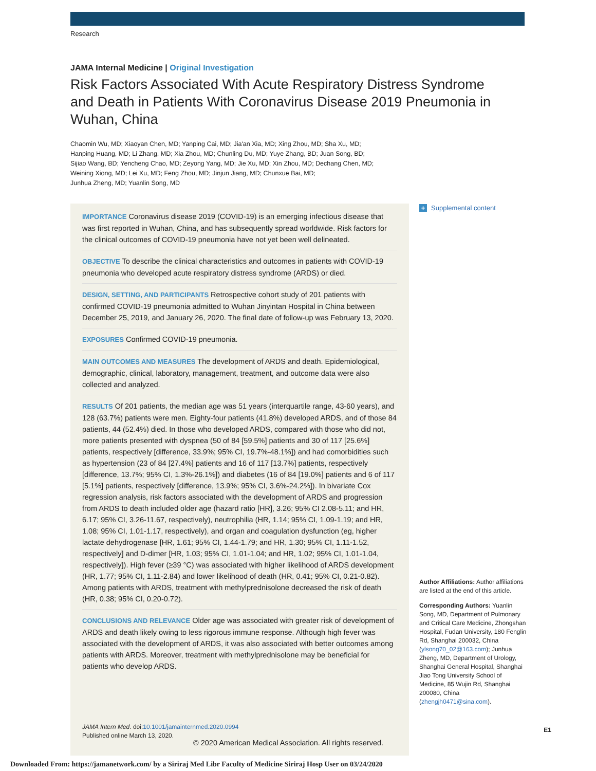Research
JAMA Internal Medicine | Original Investigation
Risk Factors Associated With Acute Respiratory Distress Syndrome and Death in Patients With Coronavirus Disease 2019 Pneumonia in Wuhan, China
Chaomin Wu, MD; Xiaoyan Chen, MD; Yanping Cai, MD; Jia'an Xia, MD; Xing Zhou, MD; Sha Xu, MD;
Hanping Huang, MD; Li Zhang, MD; Xia Zhou, MD; Chunling Du, MD; Yuye Zhang, BD; Juan Song, BD;
Sijiao Wang, BD; Yencheng Chao, MD; Zeyong Yang, MD; Jie Xu, MD; Xin Zhou, MD; Dechang Chen, MD;
Weining Xiong, MD; Lei Xu, MD; Feng Zhou, MD; Jinjun Jiang, MD; Chunxue Bai, MD;
Junhua Zheng, MD; Yuanlin Song, MD
IMPORTANCE Coronavirus disease 2019 (COVID-19) is an emerging infectious disease that was first reported in Wuhan, China, and has subsequently spread worldwide. Risk factors for the clinical outcomes of COVID-19 pneumonia have not yet been well delineated.
OBJECTIVE To describe the clinical characteristics and outcomes in patients with COVID-19 pneumonia who developed acute respiratory distress syndrome (ARDS) or died.
DESIGN, SETTING, AND PARTICIPANTS Retrospective cohort study of 201 patients with confirmed COVID-19 pneumonia admitted to Wuhan Jinyintan Hospital in China between December 25, 2019, and January 26, 2020. The final date of follow-up was February 13, 2020.
EXPOSURES Confirmed COVID-19 pneumonia.
MAIN OUTCOMES AND MEASURES The development of ARDS and death. Epidemiological, demographic, clinical, laboratory, management, treatment, and outcome data were also collected and analyzed.
RESULTS Of 201 patients, the median age was 51 years (interquartile range, 43-60 years), and 128 (63.7%) patients were men. Eighty-four patients (41.8%) developed ARDS, and of those 84 patients, 44 (52.4%) died. In those who developed ARDS, compared with those who did not, more patients presented with dyspnea (50 of 84 [59.5%] patients and 30 of 117 [25.6%] patients, respectively [difference, 33.9%; 95% CI, 19.7%-48.1%]) and had comorbidities such as hypertension (23 of 84 [27.4%] patients and 16 of 117 [13.7%] patients, respectively [difference, 13.7%; 95% CI, 1.3%-26.1%]) and diabetes (16 of 84 [19.0%] patients and 6 of 117 [5.1%] patients, respectively [difference, 13.9%; 95% CI, 3.6%-24.2%]). In bivariate Cox regression analysis, risk factors associated with the development of ARDS and progression from ARDS to death included older age (hazard ratio [HR], 3.26; 95% CI 2.08-5.11; and HR, 6.17; 95% CI, 3.26-11.67, respectively), neutrophilia (HR, 1.14; 95% CI, 1.09-1.19; and HR, 1.08; 95% CI, 1.01-1.17, respectively), and organ and coagulation dysfunction (eg, higher lactate dehydrogenase [HR, 1.61; 95% CI, 1.44-1.79; and HR, 1.30; 95% CI, 1.11-1.52, respectively] and D-dimer [HR, 1.03; 95% CI, 1.01-1.04; and HR, 1.02; 95% CI, 1.01-1.04, respectively]). High fever (≥39 °C) was associated with higher likelihood of ARDS development (HR, 1.77; 95% CI, 1.11-2.84) and lower likelihood of death (HR, 0.41; 95% CI, 0.21-0.82). Among patients with ARDS, treatment with methylprednisolone decreased the risk of death (HR, 0.38; 95% CI, 0.20-0.72).
CONCLUSIONS AND RELEVANCE Older age was associated with greater risk of development of ARDS and death likely owing to less rigorous immune response. Although high fever was associated with the development of ARDS, it was also associated with better outcomes among patients with ARDS. Moreover, treatment with methylprednisolone may be beneficial for patients who develop ARDS.
JAMA Intern Med. doi:10.1001/jamainternmed.2020.0994
Published online March 13, 2020.
+ Supplemental content
Author Affiliations: Author affiliations are listed at the end of this article.
Corresponding Authors: Yuanlin Song, MD, Department of Pulmonary and Critical Care Medicine, Zhongshan Hospital, Fudan University, 180 Fenglin Rd, Shanghai 200032, China (ylsong70_02@163.com); Junhua Zheng, MD, Department of Urology, Shanghai General Hospital, Shanghai Jiao Tong University School of Medicine, 85 Wujin Rd, Shanghai 200080, China (zhengjh0471@sina.com).
E1
© 2020 American Medical Association. All rights reserved.
Downloaded From: https://jamanetwork.com/ by a Siriraj Med Libr Faculty of Medicine Siriraj Hosp User on 03/24/2020